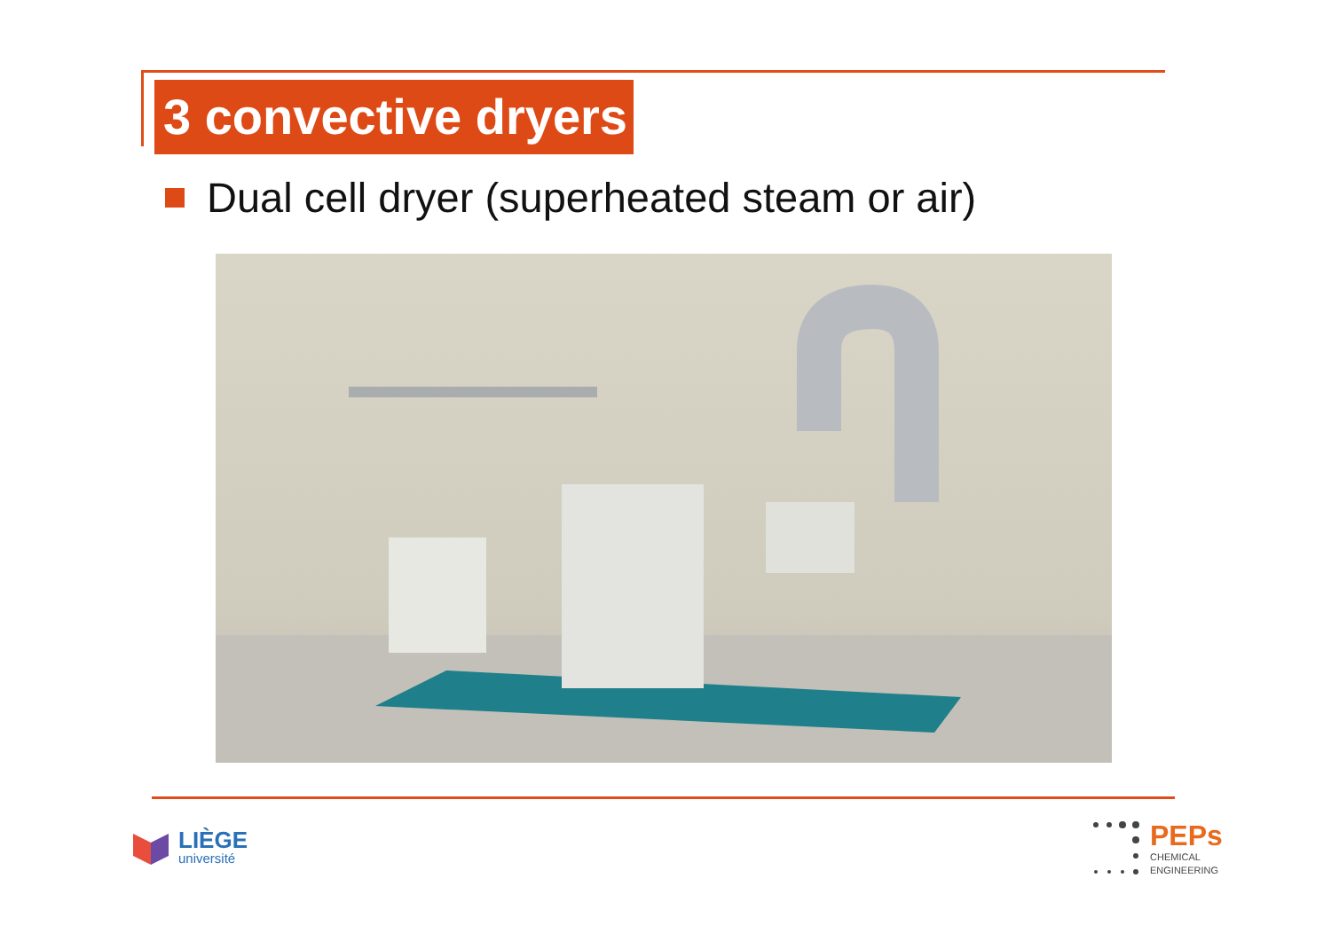3 convective dryers
Dual cell dryer (superheated steam or air)
LIÈGE
université
PEPs
CHEMICAL
ENGINEERING